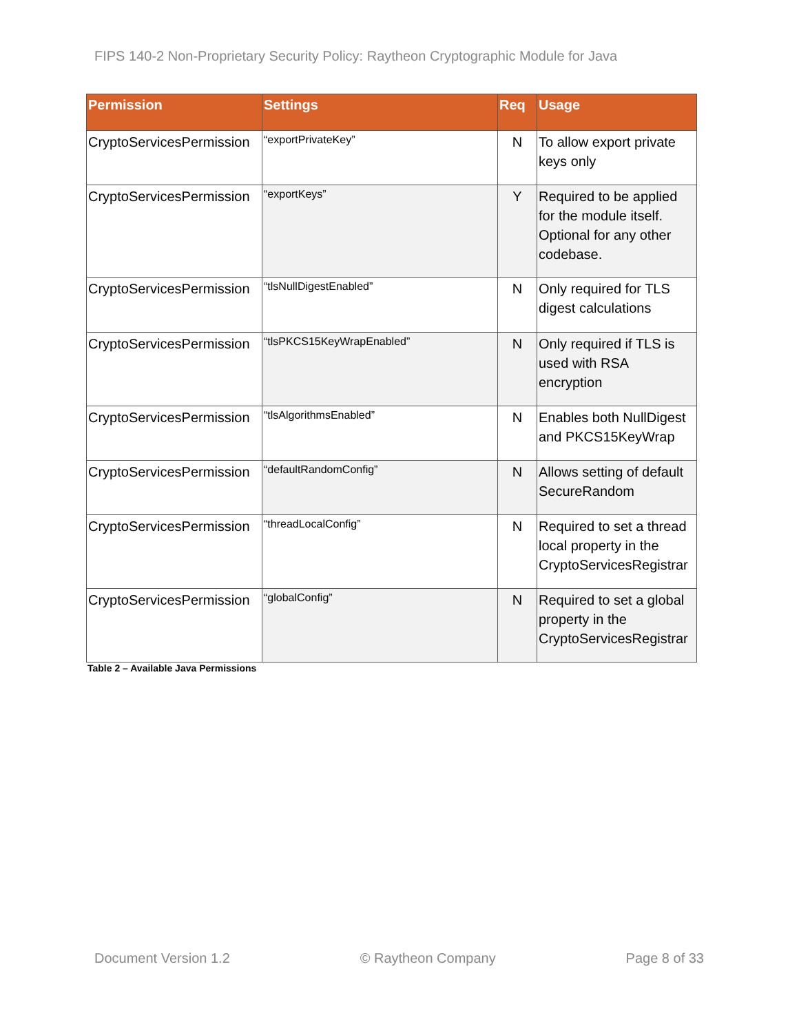FIPS 140-2 Non-Proprietary Security Policy: Raytheon Cryptographic Module for Java
| Permission | Settings | Req | Usage |
| --- | --- | --- | --- |
| CryptoServicesPermission | “exportPrivateKey” | N | To allow export private keys only |
| CryptoServicesPermission | “exportKeys” | Y | Required to be applied for the module itself. Optional for any other codebase. |
| CryptoServicesPermission | “tlsNullDigestEnabled” | N | Only required for TLS digest calculations |
| CryptoServicesPermission | “tlsPKCS15KeyWrapEnabled” | N | Only required if TLS is used with RSA encryption |
| CryptoServicesPermission | “tlsAlgorithmsEnabled” | N | Enables both NullDigest and PKCS15KeyWrap |
| CryptoServicesPermission | “defaultRandomConfig” | N | Allows setting of default SecureRandom |
| CryptoServicesPermission | “threadLocalConfig” | N | Required to set a thread local property in the CryptoServicesRegistrar |
| CryptoServicesPermission | “globalConfig” | N | Required to set a global property in the CryptoServicesRegistrar |
Table 2 – Available Java Permissions
Document Version 1.2 © Raytheon Company Page 8 of 33